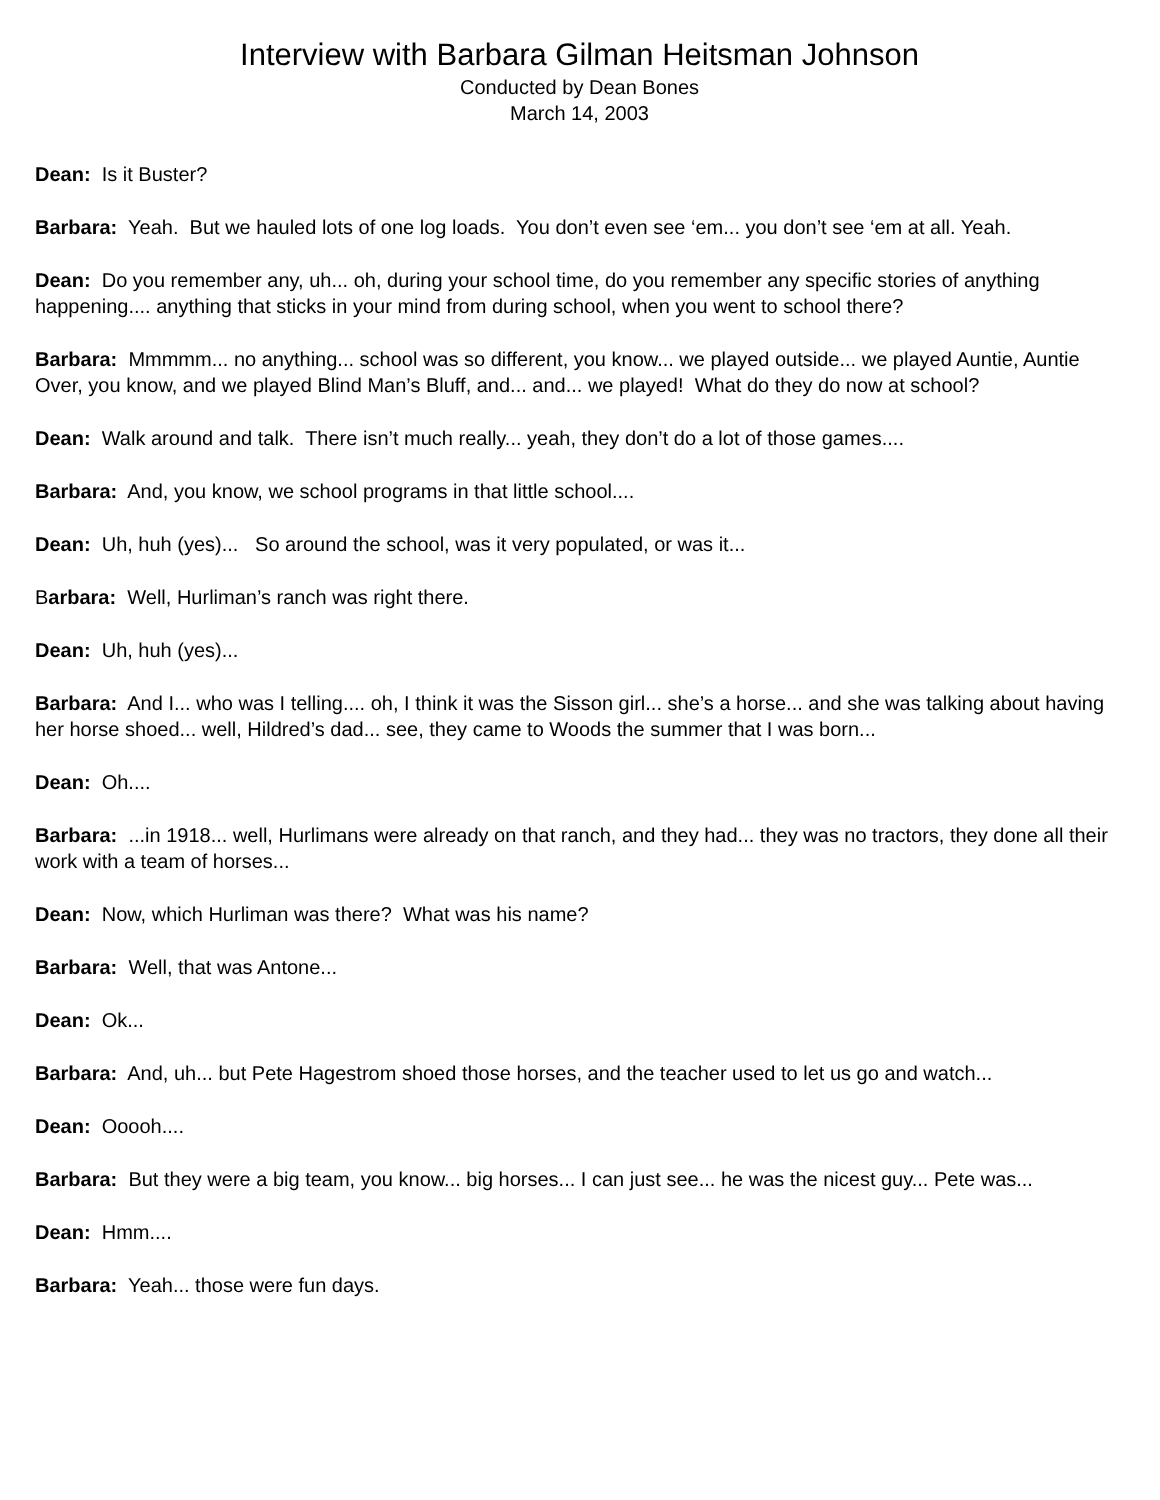Interview with Barbara Gilman Heitsman Johnson
Conducted by Dean Bones
March 14, 2003
Dean: Is it Buster?
Barbara: Yeah. But we hauled lots of one log loads. You don’t even see ‘em... you don’t see ‘em at all. Yeah.
Dean: Do you remember any, uh... oh, during your school time, do you remember any specific stories of anything happening.... anything that sticks in your mind from during school, when you went to school there?
Barbara: Mmmmm... no anything... school was so different, you know... we played outside... we played Auntie, Auntie Over, you know, and we played Blind Man’s Bluff, and... and... we played! What do they do now at school?
Dean: Walk around and talk. There isn’t much really... yeah, they don’t do a lot of those games....
Barbara: And, you know, we school programs in that little school....
Dean: Uh, huh (yes)... So around the school, was it very populated, or was it...
Barbara: Well, Hurliman’s ranch was right there.
Dean: Uh, huh (yes)...
Barbara: And I... who was I telling.... oh, I think it was the Sisson girl... she’s a horse... and she was talking about having her horse shoed... well, Hildred’s dad... see, they came to Woods the summer that I was born...
Dean: Oh....
Barbara: ...in 1918... well, Hurlimans were already on that ranch, and they had... they was no tractors, they done all their work with a team of horses...
Dean: Now, which Hurliman was there? What was his name?
Barbara: Well, that was Antone...
Dean: Ok...
Barbara: And, uh... but Pete Hagestrom shoed those horses, and the teacher used to let us go and watch...
Dean: Ooooh....
Barbara: But they were a big team, you know... big horses... I can just see... he was the nicest guy... Pete was...
Dean: Hmm....
Barbara: Yeah... those were fun days.